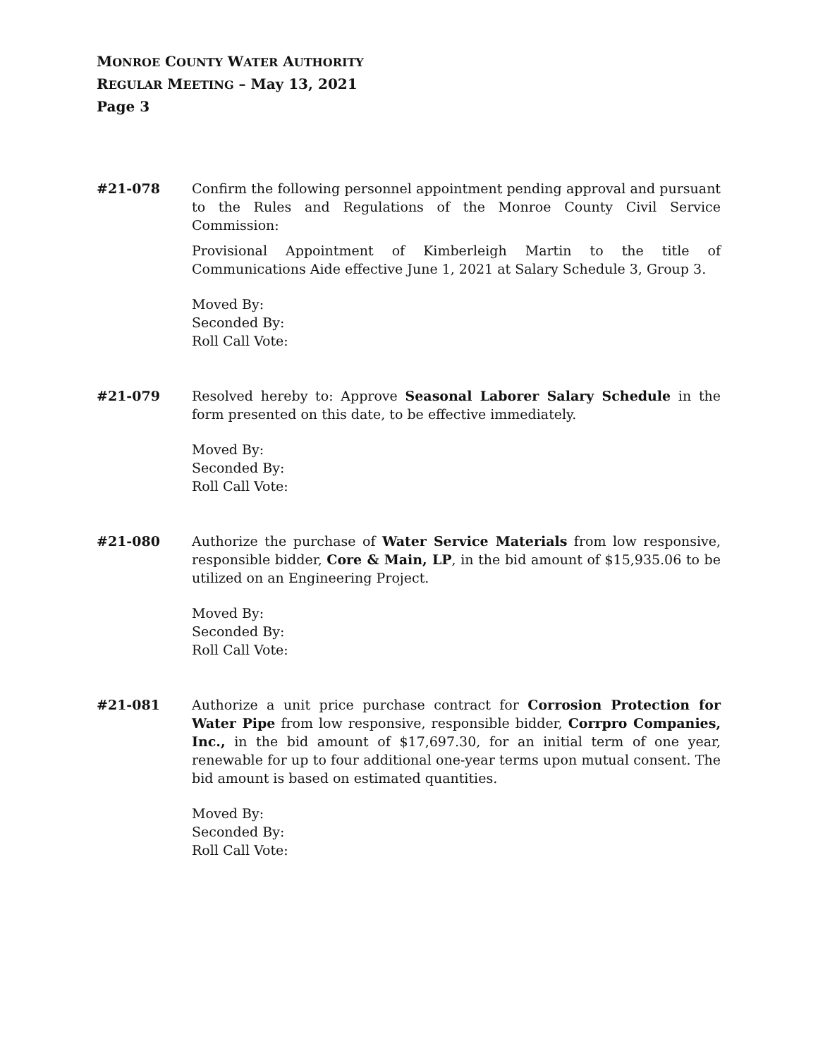MONROE COUNTY WATER AUTHORITY
REGULAR MEETING – May 13, 2021
Page 3
#21-078 Confirm the following personnel appointment pending approval and pursuant to the Rules and Regulations of the Monroe County Civil Service Commission:
Provisional Appointment of Kimberleigh Martin to the title of Communications Aide effective June 1, 2021 at Salary Schedule 3, Group 3.
Moved By:
Seconded By:
Roll Call Vote:
#21-079 Resolved hereby to: Approve Seasonal Laborer Salary Schedule in the form presented on this date, to be effective immediately.
Moved By:
Seconded By:
Roll Call Vote:
#21-080 Authorize the purchase of Water Service Materials from low responsive, responsible bidder, Core & Main, LP, in the bid amount of $15,935.06 to be utilized on an Engineering Project.
Moved By:
Seconded By:
Roll Call Vote:
#21-081 Authorize a unit price purchase contract for Corrosion Protection for Water Pipe from low responsive, responsible bidder, Corrpro Companies, Inc., in the bid amount of $17,697.30, for an initial term of one year, renewable for up to four additional one-year terms upon mutual consent. The bid amount is based on estimated quantities.
Moved By:
Seconded By:
Roll Call Vote: